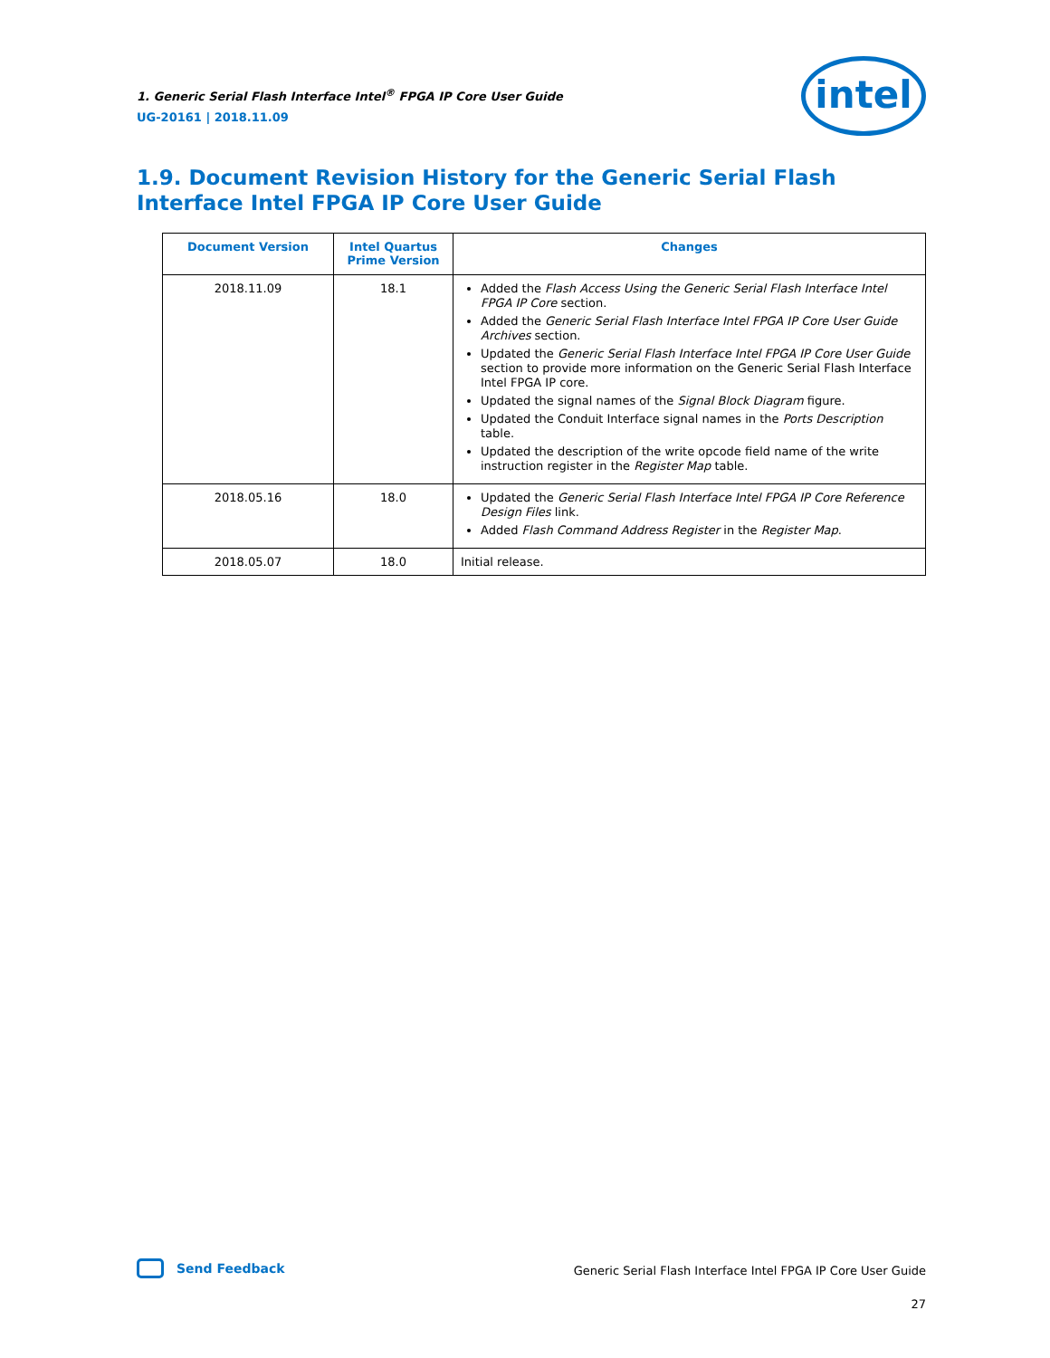1. Generic Serial Flash Interface Intel<sup>®</sup> FPGA IP Core User Guide
UG-20161 | 2018.11.09
intel
1.9. Document Revision History for the Generic Serial Flash Interface Intel FPGA IP Core User Guide
| Document Version | Intel Quartus Prime Version | Changes |
| --- | --- | --- |
| 2018.11.09 | 18.1 | Added the Flash Access Using the Generic Serial Flash Interface Intel FPGA IP Core section. Added the Generic Serial Flash Interface Intel FPGA IP Core User Guide Archives section. Updated the Generic Serial Flash Interface Intel FPGA IP Core User Guide section to provide more information on the Generic Serial Flash Interface Intel FPGA IP core. Updated the signal names of the Signal Block Diagram figure. Updated the Conduit Interface signal names in the Ports Description table. Updated the description of the write opcode field name of the write instruction register in the Register Map table. |
| 2018.05.16 | 18.0 | Updated the Generic Serial Flash Interface Intel FPGA IP Core Reference Design Files link. Added Flash Command Address Register in the Register Map . |
| 2018.05.07 | 18.0 | Initial release. |
Send Feedback
Generic Serial Flash Interface Intel FPGA IP Core User Guide
27